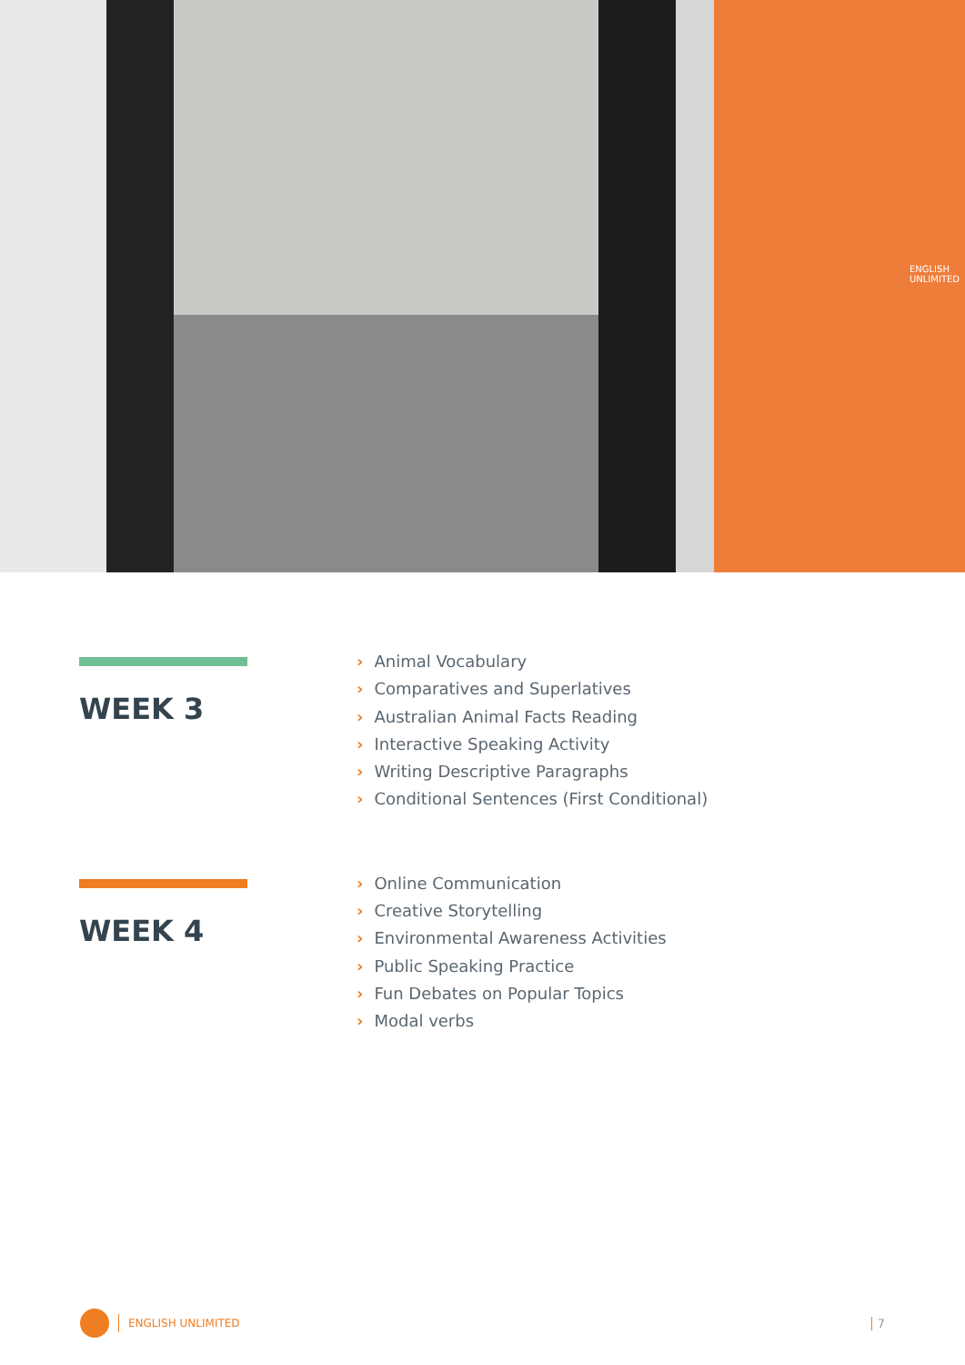ENGLISH UNLIMITED
WEEK 3
› Animal Vocabulary
› Comparatives and Superlatives
› Australian Animal Facts Reading
› Interactive Speaking Activity
› Writing Descriptive Paragraphs
› Conditional Sentences (First Conditional)
WEEK 4
› Online Communication
› Creative Storytelling
› Environmental Awareness Activities
› Public Speaking Practice
› Fun Debates on Popular Topics
› Modal verbs
ENGLISH UNLIMITED 7